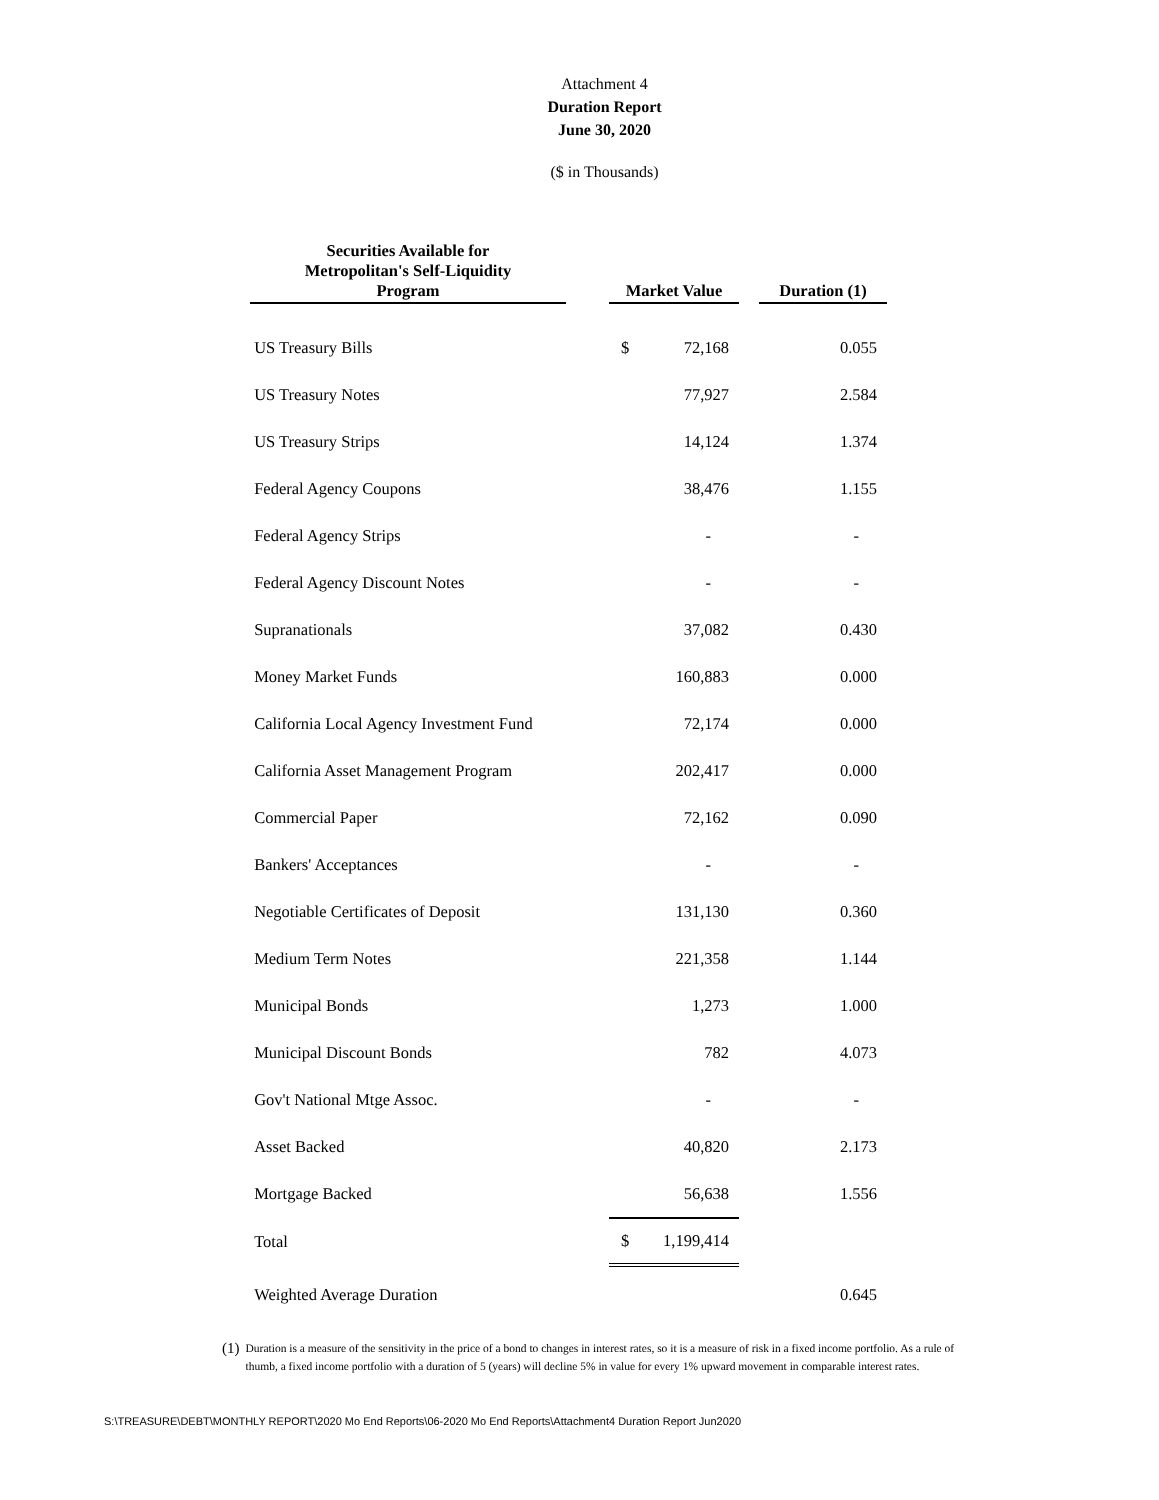Attachment 4
Duration Report
June 30, 2020
($ in Thousands)
| Securities Available for Metropolitan's Self-Liquidity Program | | Market Value | | Duration (1) |
| --- | --- | --- | --- | --- |
| US Treasury Bills | | $ 72,168 | | 0.055 |
| US Treasury Notes | | 77,927 | | 2.584 |
| US Treasury Strips | | 14,124 | | 1.374 |
| Federal Agency Coupons | | 38,476 | | 1.155 |
| Federal Agency Strips | | - | | - |
| Federal Agency Discount Notes | | - | | - |
| Supranationals | | 37,082 | | 0.430 |
| Money Market Funds | | 160,883 | | 0.000 |
| California Local Agency Investment Fund | | 72,174 | | 0.000 |
| California Asset Management Program | | 202,417 | | 0.000 |
| Commercial Paper | | 72,162 | | 0.090 |
| Bankers' Acceptances | | - | | - |
| Negotiable Certificates of Deposit | | 131,130 | | 0.360 |
| Medium Term Notes | | 221,358 | | 1.144 |
| Municipal Bonds | | 1,273 | | 1.000 |
| Municipal Discount Bonds | | 782 | | 4.073 |
| Gov't National Mtge Assoc. | | - | | - |
| Asset Backed | | 40,820 | | 2.173 |
| Mortgage Backed | | 56,638 | | 1.556 |
| Total | | $ 1,199,414 | | |
| Weighted Average Duration | | | | 0.645 |
(1) Duration is a measure of the sensitivity in the price of a bond to changes in interest rates, so it is a measure of risk in a fixed income portfolio. As a rule of thumb, a fixed income portfolio with a duration of 5 (years) will decline 5% in value for every 1% upward movement in comparable interest rates.
S:\TREASURE\DEBT\MONTHLY REPORT\2020 Mo End Reports\06-2020 Mo End Reports\Attachment4 Duration Report Jun2020